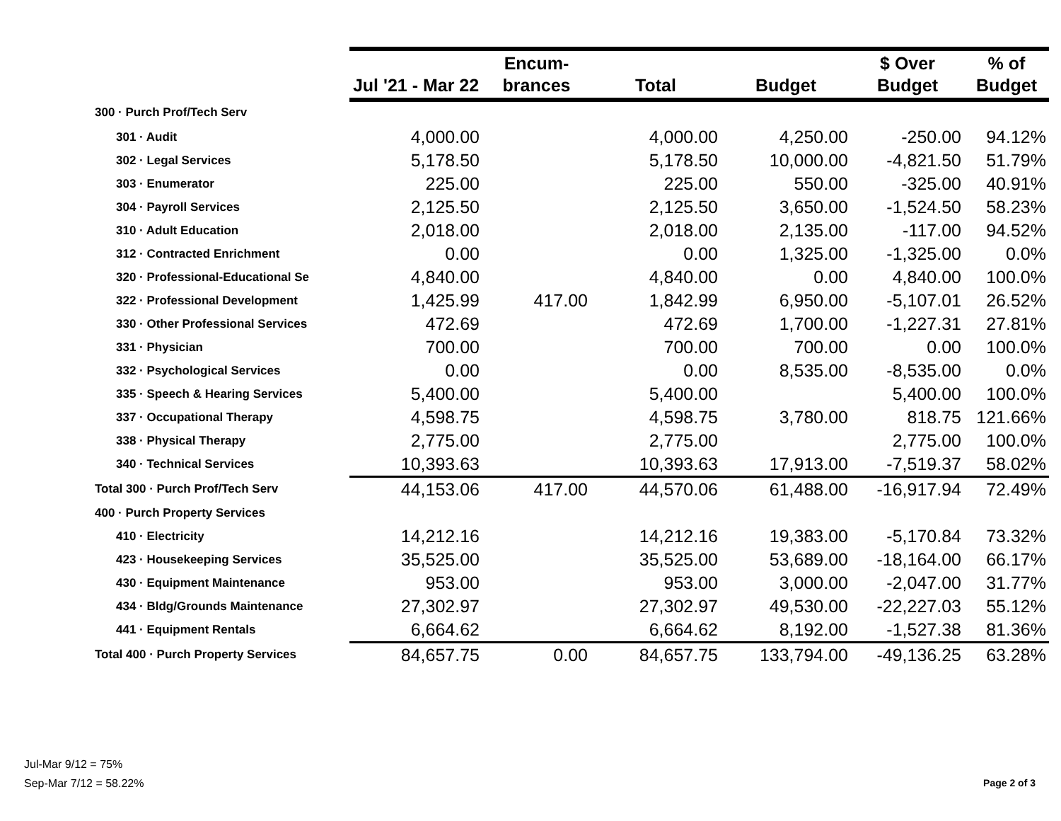| | Jul '21 - Mar 22 | Encum- brances | Total | Budget | $ Over Budget | % of Budget |
| --- | --- | --- | --- | --- | --- | --- |
| 300 · Purch Prof/Tech Serv | | | | | | |
| 301 · Audit | 4,000.00 | | 4,000.00 | 4,250.00 | -250.00 | 94.12% |
| 302 · Legal Services | 5,178.50 | | 5,178.50 | 10,000.00 | -4,821.50 | 51.79% |
| 303 · Enumerator | 225.00 | | 225.00 | 550.00 | -325.00 | 40.91% |
| 304 · Payroll Services | 2,125.50 | | 2,125.50 | 3,650.00 | -1,524.50 | 58.23% |
| 310 · Adult Education | 2,018.00 | | 2,018.00 | 2,135.00 | -117.00 | 94.52% |
| 312 · Contracted Enrichment | 0.00 | | 0.00 | 1,325.00 | -1,325.00 | 0.0% |
| 320 · Professional-Educational Se | 4,840.00 | | 4,840.00 | 0.00 | 4,840.00 | 100.0% |
| 322 · Professional Development | 1,425.99 | 417.00 | 1,842.99 | 6,950.00 | -5,107.01 | 26.52% |
| 330 · Other Professional Services | 472.69 | | 472.69 | 1,700.00 | -1,227.31 | 27.81% |
| 331 · Physician | 700.00 | | 700.00 | 700.00 | 0.00 | 100.0% |
| 332 · Psychological Services | 0.00 | | 0.00 | 8,535.00 | -8,535.00 | 0.0% |
| 335 · Speech & Hearing Services | 5,400.00 | | 5,400.00 | | 5,400.00 | 100.0% |
| 337 · Occupational Therapy | 4,598.75 | | 4,598.75 | 3,780.00 | 818.75 | 121.66% |
| 338 · Physical Therapy | 2,775.00 | | 2,775.00 | | 2,775.00 | 100.0% |
| 340 · Technical Services | 10,393.63 | | 10,393.63 | 17,913.00 | -7,519.37 | 58.02% |
| Total 300 · Purch Prof/Tech Serv | 44,153.06 | 417.00 | 44,570.06 | 61,488.00 | -16,917.94 | 72.49% |
| 400 · Purch Property Services | | | | | | |
| 410 · Electricity | 14,212.16 | | 14,212.16 | 19,383.00 | -5,170.84 | 73.32% |
| 423 · Housekeeping Services | 35,525.00 | | 35,525.00 | 53,689.00 | -18,164.00 | 66.17% |
| 430 · Equipment Maintenance | 953.00 | | 953.00 | 3,000.00 | -2,047.00 | 31.77% |
| 434 · Bldg/Grounds Maintenance | 27,302.97 | | 27,302.97 | 49,530.00 | -22,227.03 | 55.12% |
| 441 · Equipment Rentals | 6,664.62 | | 6,664.62 | 8,192.00 | -1,527.38 | 81.36% |
| Total 400 · Purch Property Services | 84,657.75 | 0.00 | 84,657.75 | 133,794.00 | -49,136.25 | 63.28% |
Jul-Mar 9/12 = 75%
Sep-Mar 7/12 = 58.22%
Page 2 of 3